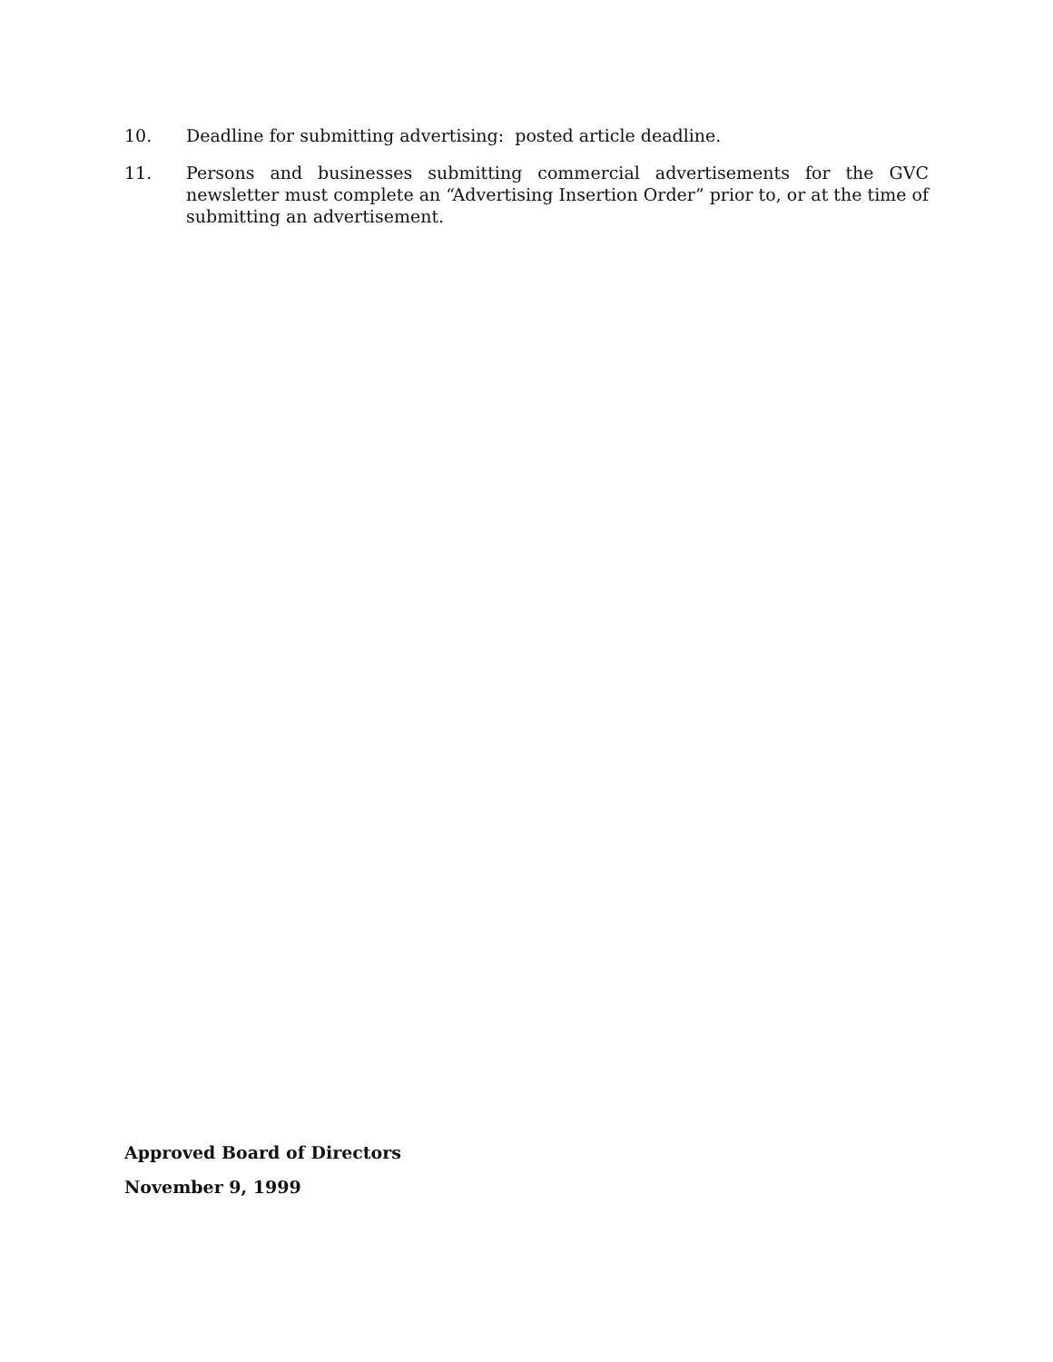10. Deadline for submitting advertising: posted article deadline.
11. Persons and businesses submitting commercial advertisements for the GVC newsletter must complete an “Advertising Insertion Order” prior to, or at the time of submitting an advertisement.
Approved Board of Directors
November 9, 1999